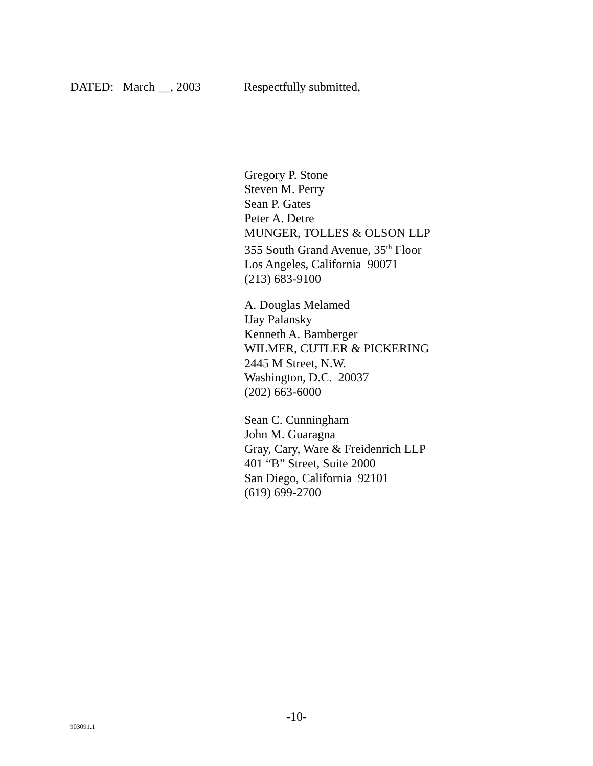DATED: March __, 2003 Respectfully submitted,
Gregory P. Stone
Steven M. Perry
Sean P. Gates
Peter A. Detre
MUNGER, TOLLES & OLSON LLP
355 South Grand Avenue, 35<sup>th</sup> Floor
Los Angeles, California 90071
(213) 683-9100
A. Douglas Melamed
IJay Palansky
Kenneth A. Bamberger
WILMER, CUTLER & PICKERING
2445 M Street, N.W.
Washington, D.C. 20037
(202) 663-6000
Sean C. Cunningham
John M. Guaragna
Gray, Cary, Ware & Freidenrich LLP
401 “B” Street, Suite 2000
San Diego, California 92101
(619) 699-2700
-10-
903091.1